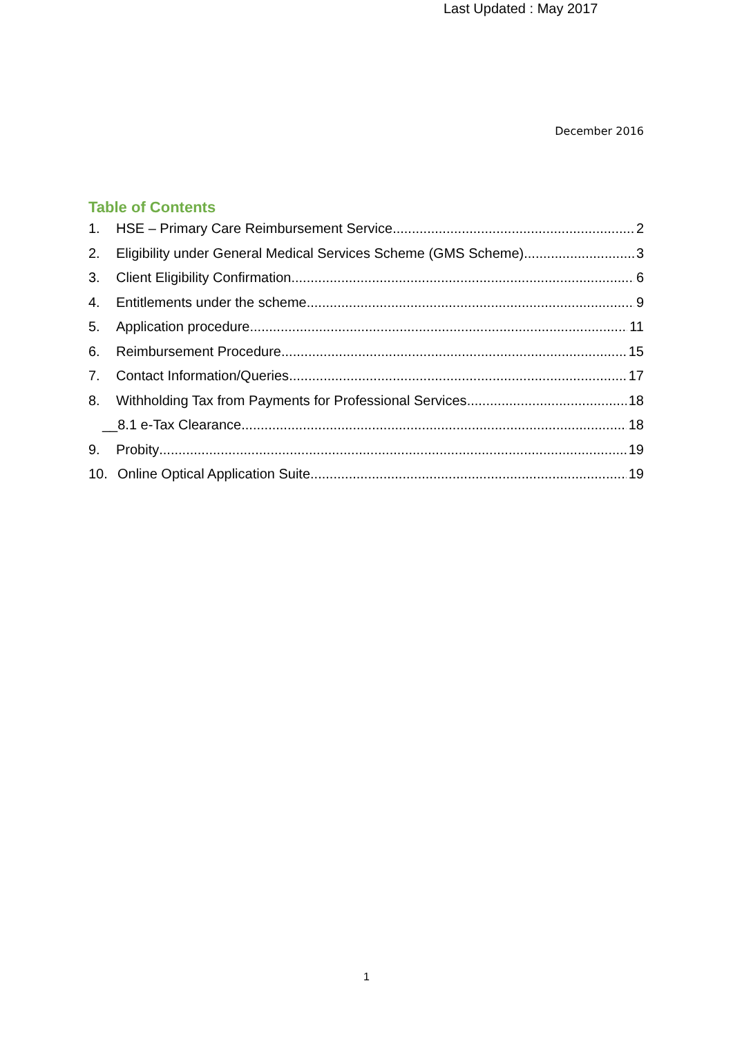Last Updated : May 2017
December 2016
Table of Contents
1. HSE – Primary Care Reimbursement Service 2
2. Eligibility under General Medical Services Scheme (GMS Scheme) 3
3. Client Eligibility Confirmation 6
4. Entitlements under the scheme 9
5. Application procedure 11
6. Reimbursement Procedure 15
7. Contact Information/Queries 17
8. Withholding Tax from Payments for Professional Services 18
__8.1 e-Tax Clearance 18
9. Probity 19
10. Online Optical Application Suite 19
1